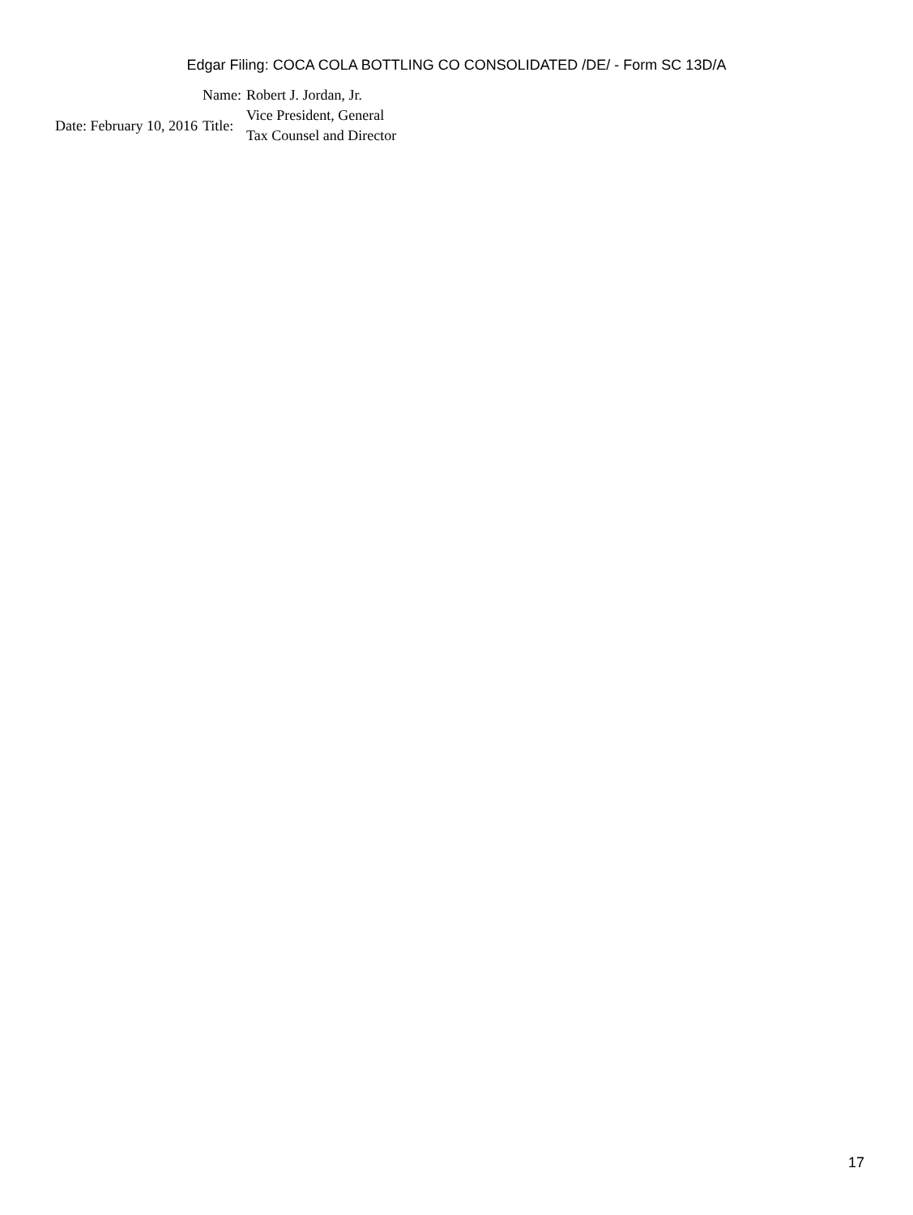Edgar Filing: COCA COLA BOTTLING CO CONSOLIDATED /DE/ - Form SC 13D/A
| | Name: | Robert J. Jordan, Jr. |
| Date: February 10, 2016 | Title: | Vice President, General Tax Counsel and Director |
17